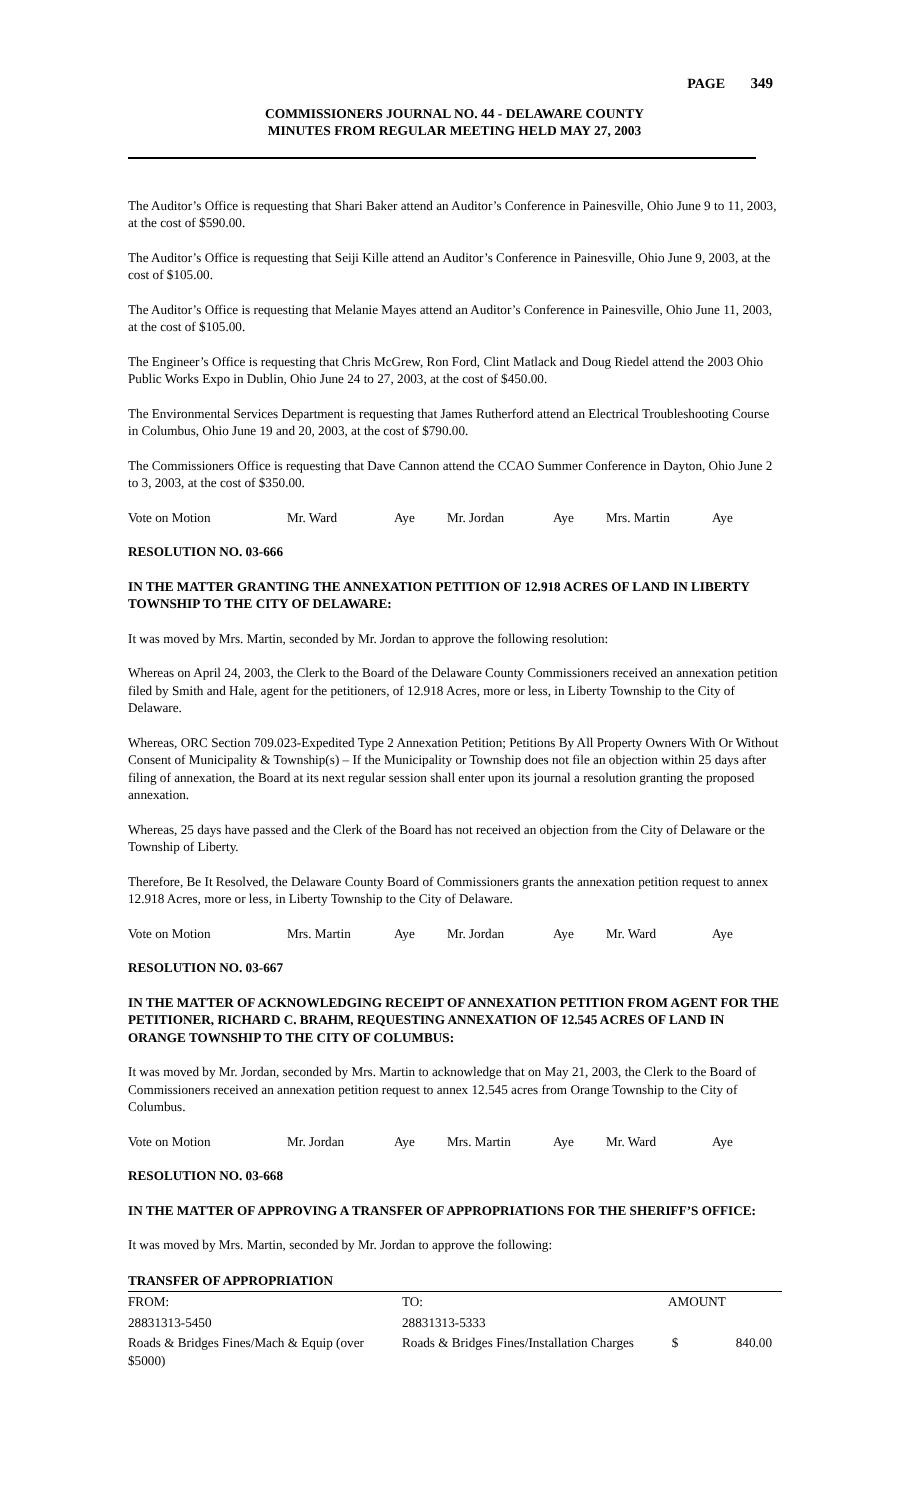PAGE 349
COMMISSIONERS JOURNAL NO. 44 - DELAWARE COUNTY
MINUTES FROM REGULAR MEETING HELD MAY 27, 2003
The Auditor’s Office is requesting that Shari Baker attend an Auditor’s Conference in Painesville, Ohio June 9 to 11, 2003, at the cost of $590.00.
The Auditor’s Office is requesting that Seiji Kille attend an Auditor’s Conference in Painesville, Ohio June 9, 2003, at the cost of $105.00.
The Auditor’s Office is requesting that Melanie Mayes attend an Auditor’s Conference in Painesville, Ohio June 11, 2003, at the cost of $105.00.
The Engineer’s Office is requesting that Chris McGrew, Ron Ford, Clint Matlack and Doug Riedel attend the 2003 Ohio Public Works Expo in Dublin, Ohio June 24 to 27, 2003, at the cost of $450.00.
The Environmental Services Department is requesting that James Rutherford attend an Electrical Troubleshooting Course in Columbus, Ohio June 19 and 20, 2003, at the cost of $790.00.
The Commissioners Office is requesting that Dave Cannon attend the CCAO Summer Conference in Dayton, Ohio June 2 to 3, 2003, at the cost of $350.00.
Vote on Motion Mr. Ward Aye Mr. Jordan Aye Mrs. Martin Aye
RESOLUTION NO. 03-666
IN THE MATTER GRANTING THE ANNEXATION PETITION OF 12.918 ACRES OF LAND IN LIBERTY TOWNSHIP TO THE CITY OF DELAWARE:
It was moved by Mrs. Martin, seconded by Mr. Jordan to approve the following resolution:
Whereas on April 24, 2003, the Clerk to the Board of the Delaware County Commissioners received an annexation petition filed by Smith and Hale, agent for the petitioners, of 12.918 Acres, more or less, in Liberty Township to the City of Delaware.
Whereas, ORC Section 709.023-Expedited Type 2 Annexation Petition; Petitions By All Property Owners With Or Without Consent of Municipality & Township(s) – If the Municipality or Township does not file an objection within 25 days after filing of annexation, the Board at its next regular session shall enter upon its journal a resolution granting the proposed annexation.
Whereas, 25 days have passed and the Clerk of the Board has not received an objection from the City of Delaware or the Township of Liberty.
Therefore, Be It Resolved, the Delaware County Board of Commissioners grants the annexation petition request to annex 12.918 Acres, more or less, in Liberty Township to the City of Delaware.
Vote on Motion Mrs. Martin Aye Mr. Jordan Aye Mr. Ward Aye
RESOLUTION NO. 03-667
IN THE MATTER OF ACKNOWLEDGING RECEIPT OF ANNEXATION PETITION FROM AGENT FOR THE PETITIONER, RICHARD C. BRAHM, REQUESTING ANNEXATION OF 12.545 ACRES OF LAND IN ORANGE TOWNSHIP TO THE CITY OF COLUMBUS:
It was moved by Mr. Jordan, seconded by Mrs. Martin to acknowledge that on May 21, 2003, the Clerk to the Board of Commissioners received an annexation petition request to annex 12.545 acres from Orange Township to the City of Columbus.
Vote on Motion Mr. Jordan Aye Mrs. Martin Aye Mr. Ward Aye
RESOLUTION NO. 03-668
IN THE MATTER OF APPROVING A TRANSFER OF APPROPRIATIONS FOR THE SHERIFF’S OFFICE:
It was moved by Mrs. Martin, seconded by Mr. Jordan to approve the following:
| TRANSFER OF APPROPRIATION | | | |
| --- | --- | --- | --- |
| FROM: | TO: | AMOUNT | |
| 28831313-5450 | 28831313-5333 | | |
| Roads & Bridges Fines/Mach & Equip (over $5000) | Roads & Bridges Fines/Installation Charges | $ | 840.00 |